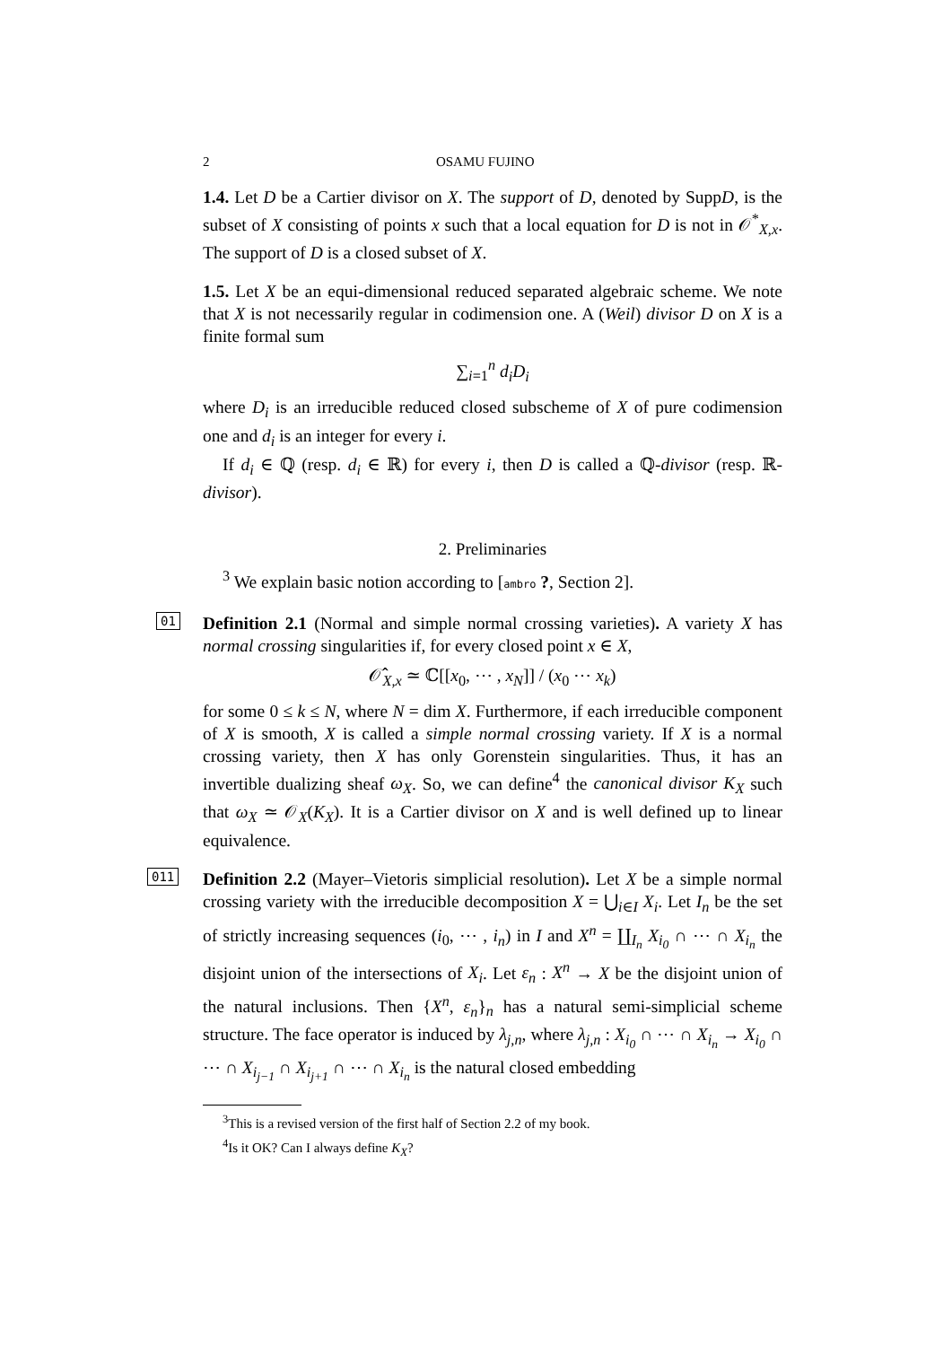2 OSAMU FUJINO
1.4. Let D be a Cartier divisor on X. The support of D, denoted by SuppD, is the subset of X consisting of points x such that a local equation for D is not in 𝒪<sup>*</sup><sub>X,x</sub>. The support of D is a closed subset of X.
1.5. Let X be an equi-dimensional reduced separated algebraic scheme. We note that X is not necessarily regular in codimension one. A (Weil) divisor D on X is a finite formal sum
∑<sub>i=1</sub><sup>n</sup> d<sub>i</sub>D<sub>i</sub>
where D<sub>i</sub> is an irreducible reduced closed subscheme of X of pure codimension one and d<sub>i</sub> is an integer for every i.
If d<sub>i</sub> ∈ ℚ (resp. d<sub>i</sub> ∈ ℝ) for every i, then D is called a ℚ-divisor (resp. ℝ-divisor).
2. Preliminaries
<sup>3</sup> We explain basic notion according to [ambro ?, Section 2].
01
Definition 2.1 (Normal and simple normal crossing varieties). A variety X has normal crossing singularities if, for every closed point x ∈ X,
𝒪̂<sub>X,x</sub> ≃ ℂ[[x<sub>0</sub>, ⋯ , x<sub>N</sub>]] / (x<sub>0</sub> ⋯ x<sub>k</sub>)
for some 0 ≤ k ≤ N, where N = dim X. Furthermore, if each irreducible component of X is smooth, X is called a simple normal crossing variety. If X is a normal crossing variety, then X has only Gorenstein singularities. Thus, it has an invertible dualizing sheaf ω<sub>X</sub>. So, we can define<sup>4</sup> the canonical divisor K<sub>X</sub> such that ω<sub>X</sub> ≃ 𝒪<sub>X</sub>(K<sub>X</sub>). It is a Cartier divisor on X and is well defined up to linear equivalence.
011
Definition 2.2 (Mayer–Vietoris simplicial resolution). Let X be a simple normal crossing variety with the irreducible decomposition X = ⋃<sub>i∈I</sub> X<sub>i</sub>. Let I<sub>n</sub> be the set of strictly increasing sequences (i<sub>0</sub>, ⋯ , i<sub>n</sub>) in I and X<sup>n</sup> = ∐<sub>I<sub>n</sub></sub> X<sub>i<sub>0</sub></sub> ∩ ⋯ ∩ X<sub>i<sub>n</sub></sub> the disjoint union of the intersections of X<sub>i</sub>. Let ε<sub>n</sub> : X<sup>n</sup> → X be the disjoint union of the natural inclusions. Then {X<sup>n</sup>, ε<sub>n</sub>}<sub>n</sub> has a natural semi-simplicial scheme structure. The face operator is induced by λ<sub>j,n</sub>, where λ<sub>j,n</sub> : X<sub>i<sub>0</sub></sub> ∩ ⋯ ∩ X<sub>i<sub>n</sub></sub> → X<sub>i<sub>0</sub></sub> ∩ ⋯ ∩ X<sub>i<sub>j−1</sub></sub> ∩ X<sub>i<sub>j+1</sub></sub> ∩ ⋯ ∩ X<sub>i<sub>n</sub></sub> is the natural closed embedding
<sup>3</sup> This is a revised version of the first half of Section 2.2 of my book.
<sup>4</sup> Is it OK? Can I always define K<sub>X</sub>?